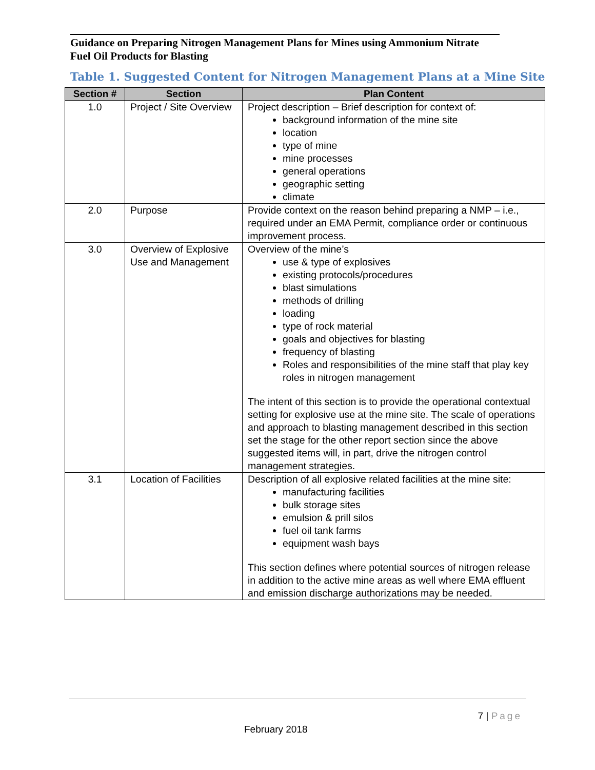Guidance on Preparing Nitrogen Management Plans for Mines using Ammonium Nitrate Fuel Oil Products for Blasting
Table 1. Suggested Content for Nitrogen Management Plans at a Mine Site
| Section # | Section | Plan Content |
| --- | --- | --- |
| 1.0 | Project / Site Overview | Project description – Brief description for context of: background information of the mine site location type of mine mine processes general operations geographic setting climate |
| 2.0 | Purpose | Provide context on the reason behind preparing a NMP – i.e., required under an EMA Permit, compliance order or continuous improvement process. |
| 3.0 | Overview of Explosive Use and Management | Overview of the mine’s use & type of explosives existing protocols/procedures blast simulations methods of drilling loading type of rock material goals and objectives for blasting frequency of blasting Roles and responsibilities of the mine staff that play key roles in nitrogen management The intent of this section is to provide the operational contextual setting for explosive use at the mine site. The scale of operations and approach to blasting management described in this section set the stage for the other report section since the above suggested items will, in part, drive the nitrogen control management strategies. |
| 3.1 | Location of Facilities | Description of all explosive related facilities at the mine site: manufacturing facilities bulk storage sites emulsion & prill silos fuel oil tank farms equipment wash bays This section defines where potential sources of nitrogen release in addition to the active mine areas as well where EMA effluent and emission discharge authorizations may be needed. |
7 | Page
February 2018